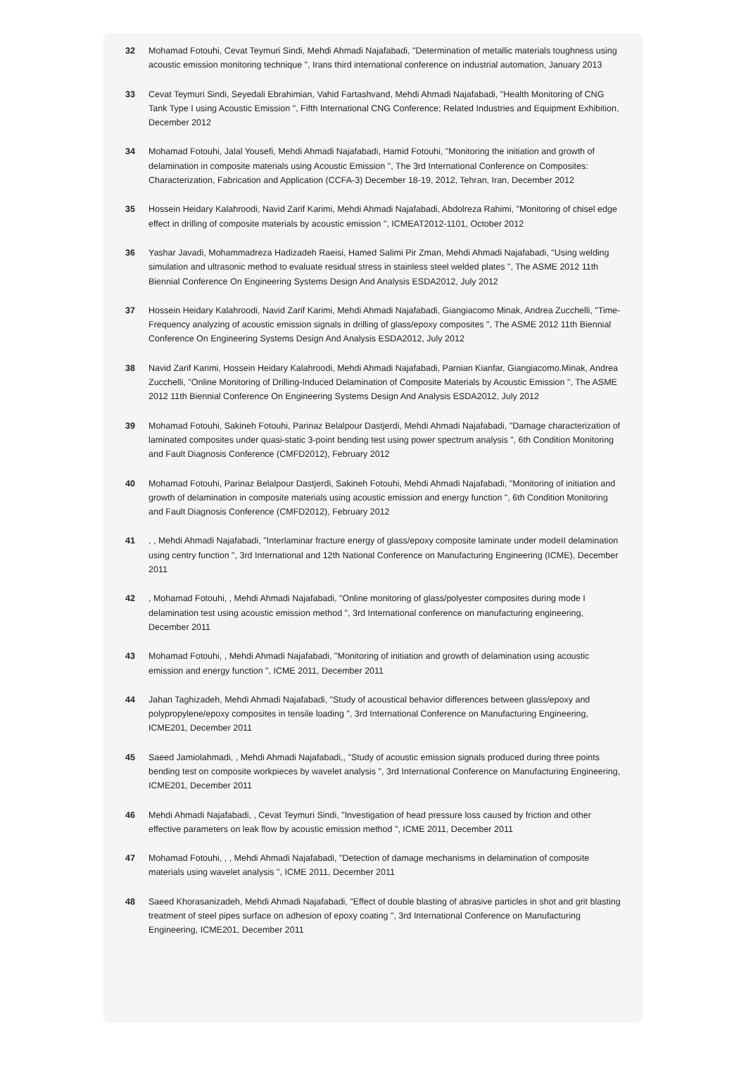32 Mohamad Fotouhi, Cevat Teymuri Sindi, Mehdi Ahmadi Najafabadi, "Determination of metallic materials toughness using acoustic emission monitoring technique ", Irans third international conference on industrial automation, January 2013
33 Cevat Teymuri Sindi, Seyedali Ebrahimian, Vahid Fartashvand, Mehdi Ahmadi Najafabadi, "Health Monitoring of CNG Tank Type I using Acoustic Emission ", Fifth International CNG Conference; Related Industries and Equipment Exhibition, December 2012
34 Mohamad Fotouhi, Jalal Yousefi, Mehdi Ahmadi Najafabadi, Hamid Fotouhi, "Monitoring the initiation and growth of delamination in composite materials using Acoustic Emission ", The 3rd International Conference on Composites: Characterization, Fabrication and Application (CCFA-3) December 18-19, 2012, Tehran, Iran, December 2012
35 Hossein Heidary Kalahroodi, Navid Zarif Karimi, Mehdi Ahmadi Najafabadi, Abdolreza Rahimi, "Monitoring of chisel edge effect in drilling of composite materials by acoustic emission ", ICMEAT2012-1101, October 2012
36 Yashar Javadi, Mohammadreza Hadizadeh Raeisi, Hamed Salimi Pir Zman, Mehdi Ahmadi Najafabadi, "Using welding simulation and ultrasonic method to evaluate residual stress in stainless steel welded plates ", The ASME 2012 11th Biennial Conference On Engineering Systems Design And Analysis ESDA2012, July 2012
37 Hossein Heidary Kalahroodi, Navid Zarif Karimi, Mehdi Ahmadi Najafabadi, Giangiacomo Minak, Andrea Zucchelli, "Time-Frequency analyzing of acoustic emission signals in drilling of glass/epoxy composites ", The ASME 2012 11th Biennial Conference On Engineering Systems Design And Analysis ESDA2012, July 2012
38 Navid Zarif Karimi, Hossein Heidary Kalahroodi, Mehdi Ahmadi Najafabadi, Parnian Kianfar, Giangiacomo.Minak, Andrea Zucchelli, "Online Monitoring of Drilling-Induced Delamination of Composite Materials by Acoustic Emission ", The ASME 2012 11th Biennial Conference On Engineering Systems Design And Analysis ESDA2012, July 2012
39 Mohamad Fotouhi, Sakineh Fotouhi, Parinaz Belalpour Dastjerdi, Mehdi Ahmadi Najafabadi, "Damage characterization of laminated composites under quasi-static 3-point bending test using power spectrum analysis ", 6th Condition Monitoring and Fault Diagnosis Conference (CMFD2012), February 2012
40 Mohamad Fotouhi, Parinaz Belalpour Dastjerdi, Sakineh Fotouhi, Mehdi Ahmadi Najafabadi, "Monitoring of initiation and growth of delamination in composite materials using acoustic emission and energy function ", 6th Condition Monitoring and Fault Diagnosis Conference (CMFD2012), February 2012
41 , , Mehdi Ahmadi Najafabadi, "Interlaminar fracture energy of glass/epoxy composite laminate under modeII delamination using centry function ", 3rd International and 12th National Conference on Manufacturing Engineering (ICME), December 2011
42 , Mohamad Fotouhi, , Mehdi Ahmadi Najafabadi, "Online monitoring of glass/polyester composites during mode I delamination test using acoustic emission method ", 3rd International conference on manufacturing engineering, December 2011
43 Mohamad Fotouhi, , Mehdi Ahmadi Najafabadi, "Monitoring of initiation and growth of delamination using acoustic emission and energy function ", ICME 2011, December 2011
44 Jahan Taghizadeh, Mehdi Ahmadi Najafabadi, "Study of acoustical behavior differences between glass/epoxy and polypropylene/epoxy composites in tensile loading ", 3rd International Conference on Manufacturing Engineering, ICME201, December 2011
45 Saeed Jamiolahmadi, , Mehdi Ahmadi Najafabadi,, "Study of acoustic emission signals produced during three points bending test on composite workpieces by wavelet analysis ", 3rd International Conference on Manufacturing Engineering, ICME201, December 2011
46 Mehdi Ahmadi Najafabadi, , Cevat Teymuri Sindi, "Investigation of head pressure loss caused by friction and other effective parameters on leak flow by acoustic emission method ", ICME 2011, December 2011
47 Mohamad Fotouhi, , , Mehdi Ahmadi Najafabadi, "Detection of damage mechanisms in delamination of composite materials using wavelet analysis ", ICME 2011, December 2011
48 Saeed Khorasanizadeh, Mehdi Ahmadi Najafabadi, "Effect of double blasting of abrasive particles in shot and grit blasting treatment of steel pipes surface on adhesion of epoxy coating ", 3rd International Conference on Manufacturing Engineering, ICME201, December 2011